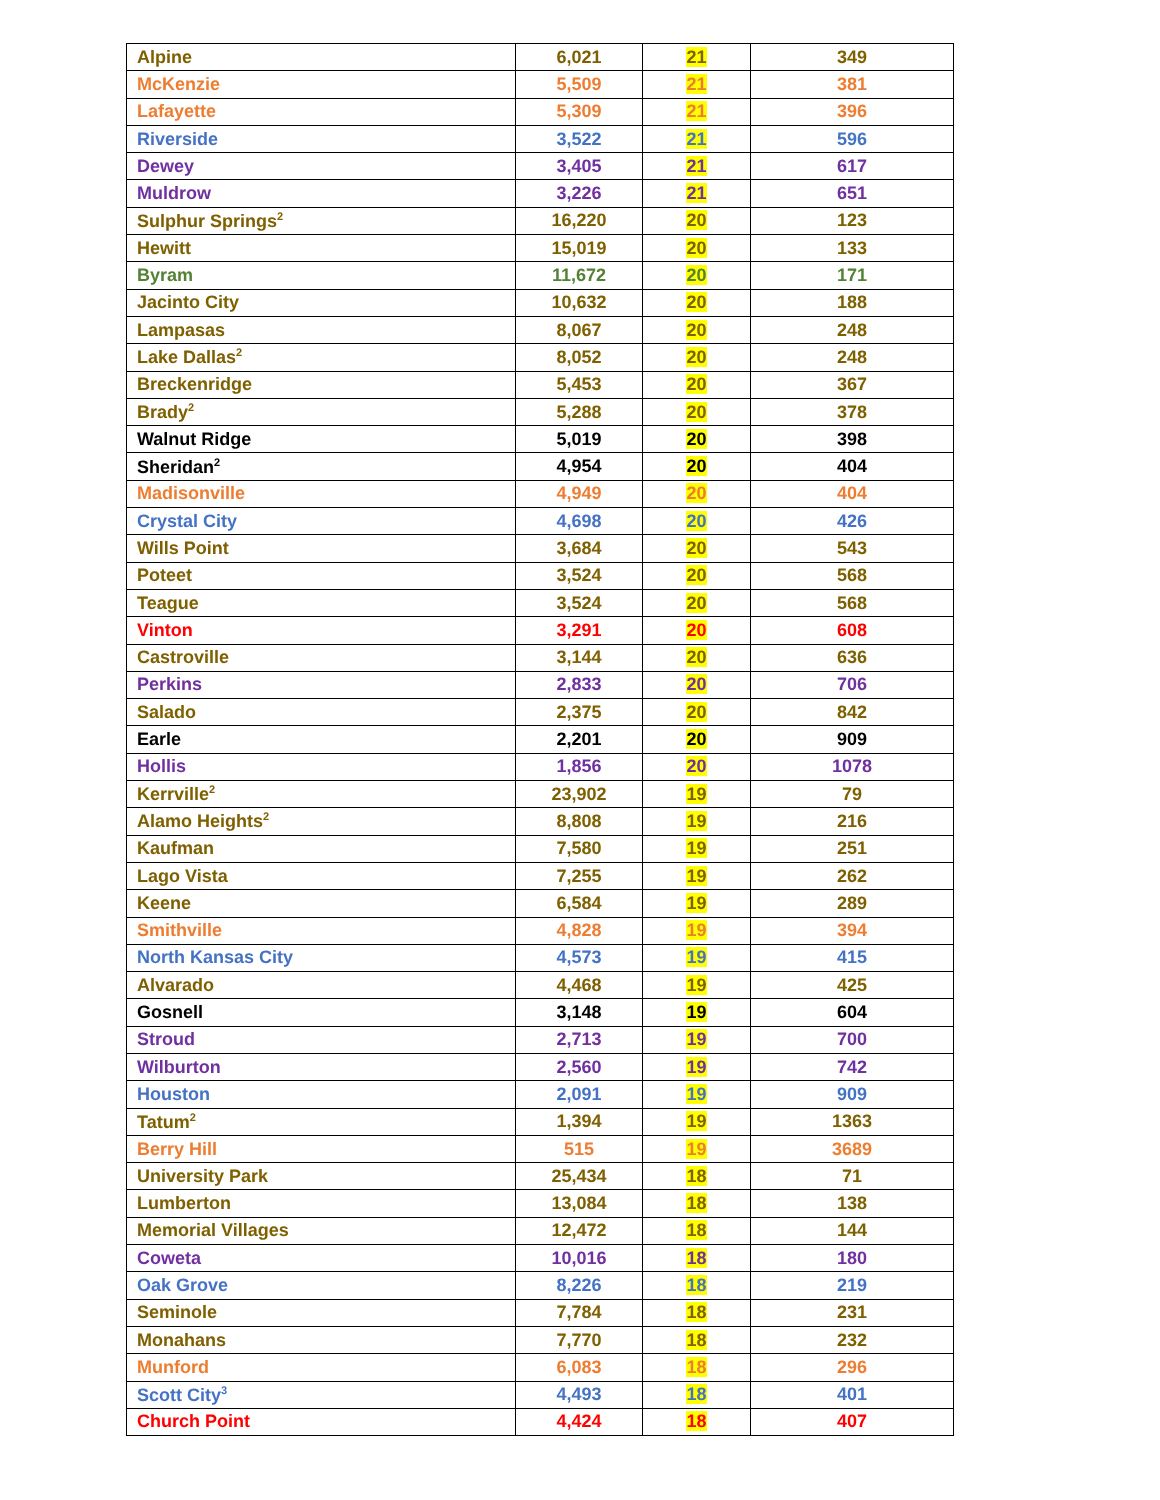| Alpine | 6,021 | 21 | 349 |
| McKenzie | 5,509 | 21 | 381 |
| Lafayette | 5,309 | 21 | 396 |
| Riverside | 3,522 | 21 | 596 |
| Dewey | 3,405 | 21 | 617 |
| Muldrow | 3,226 | 21 | 651 |
| Sulphur Springs<sup>2</sup> | 16,220 | 20 | 123 |
| Hewitt | 15,019 | 20 | 133 |
| Byram | 11,672 | 20 | 171 |
| Jacinto City | 10,632 | 20 | 188 |
| Lampasas | 8,067 | 20 | 248 |
| Lake Dallas<sup>2</sup> | 8,052 | 20 | 248 |
| Breckenridge | 5,453 | 20 | 367 |
| Brady<sup>2</sup> | 5,288 | 20 | 378 |
| Walnut Ridge | 5,019 | 20 | 398 |
| Sheridan<sup>2</sup> | 4,954 | 20 | 404 |
| Madisonville | 4,949 | 20 | 404 |
| Crystal City | 4,698 | 20 | 426 |
| Wills Point | 3,684 | 20 | 543 |
| Poteet | 3,524 | 20 | 568 |
| Teague | 3,524 | 20 | 568 |
| Vinton | 3,291 | 20 | 608 |
| Castroville | 3,144 | 20 | 636 |
| Perkins | 2,833 | 20 | 706 |
| Salado | 2,375 | 20 | 842 |
| Earle | 2,201 | 20 | 909 |
| Hollis | 1,856 | 20 | 1078 |
| Kerrville<sup>2</sup> | 23,902 | 19 | 79 |
| Alamo Heights<sup>2</sup> | 8,808 | 19 | 216 |
| Kaufman | 7,580 | 19 | 251 |
| Lago Vista | 7,255 | 19 | 262 |
| Keene | 6,584 | 19 | 289 |
| Smithville | 4,828 | 19 | 394 |
| North Kansas City | 4,573 | 19 | 415 |
| Alvarado | 4,468 | 19 | 425 |
| Gosnell | 3,148 | 19 | 604 |
| Stroud | 2,713 | 19 | 700 |
| Wilburton | 2,560 | 19 | 742 |
| Houston | 2,091 | 19 | 909 |
| Tatum<sup>2</sup> | 1,394 | 19 | 1363 |
| Berry Hill | 515 | 19 | 3689 |
| University Park | 25,434 | 18 | 71 |
| Lumberton | 13,084 | 18 | 138 |
| Memorial Villages | 12,472 | 18 | 144 |
| Coweta | 10,016 | 18 | 180 |
| Oak Grove | 8,226 | 18 | 219 |
| Seminole | 7,784 | 18 | 231 |
| Monahans | 7,770 | 18 | 232 |
| Munford | 6,083 | 18 | 296 |
| Scott City<sup>3</sup> | 4,493 | 18 | 401 |
| Church Point | 4,424 | 18 | 407 |